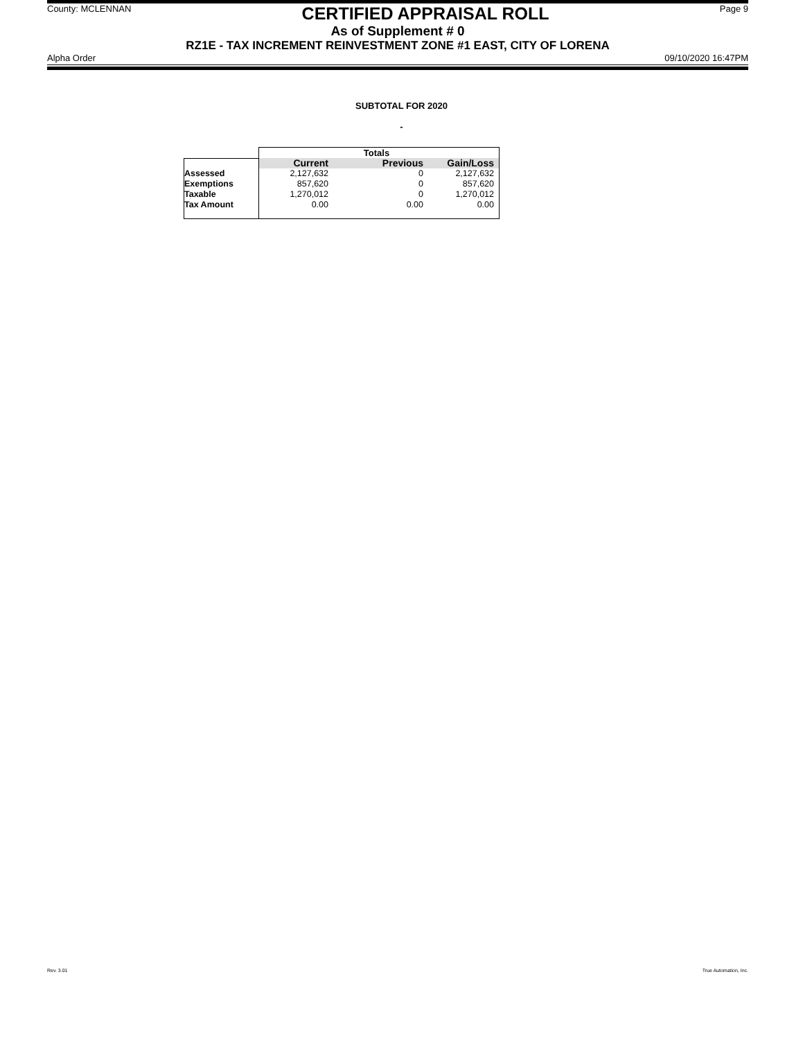County: MCLENNAN CERTIFIED APPRAISAL ROLL Page 9
As of Supplement # 0
RZ1E - TAX INCREMENT REINVESTMENT ZONE #1 EAST, CITY OF LORENA
Alpha Order 09/10/2020 16:47PM
SUBTOTAL FOR 2020
-
| | Totals | | |
| --- | --- | --- | --- |
| | Current | Previous | Gain/Loss |
| Assessed | 2,127,632 | 0 | 2,127,632 |
| Exemptions | 857,620 | 0 | 857,620 |
| Taxable | 1,270,012 | 0 | 1,270,012 |
| Tax Amount | 0.00 | 0.00 | 0.00 |
Rev. 3.01 True Automation, Inc.